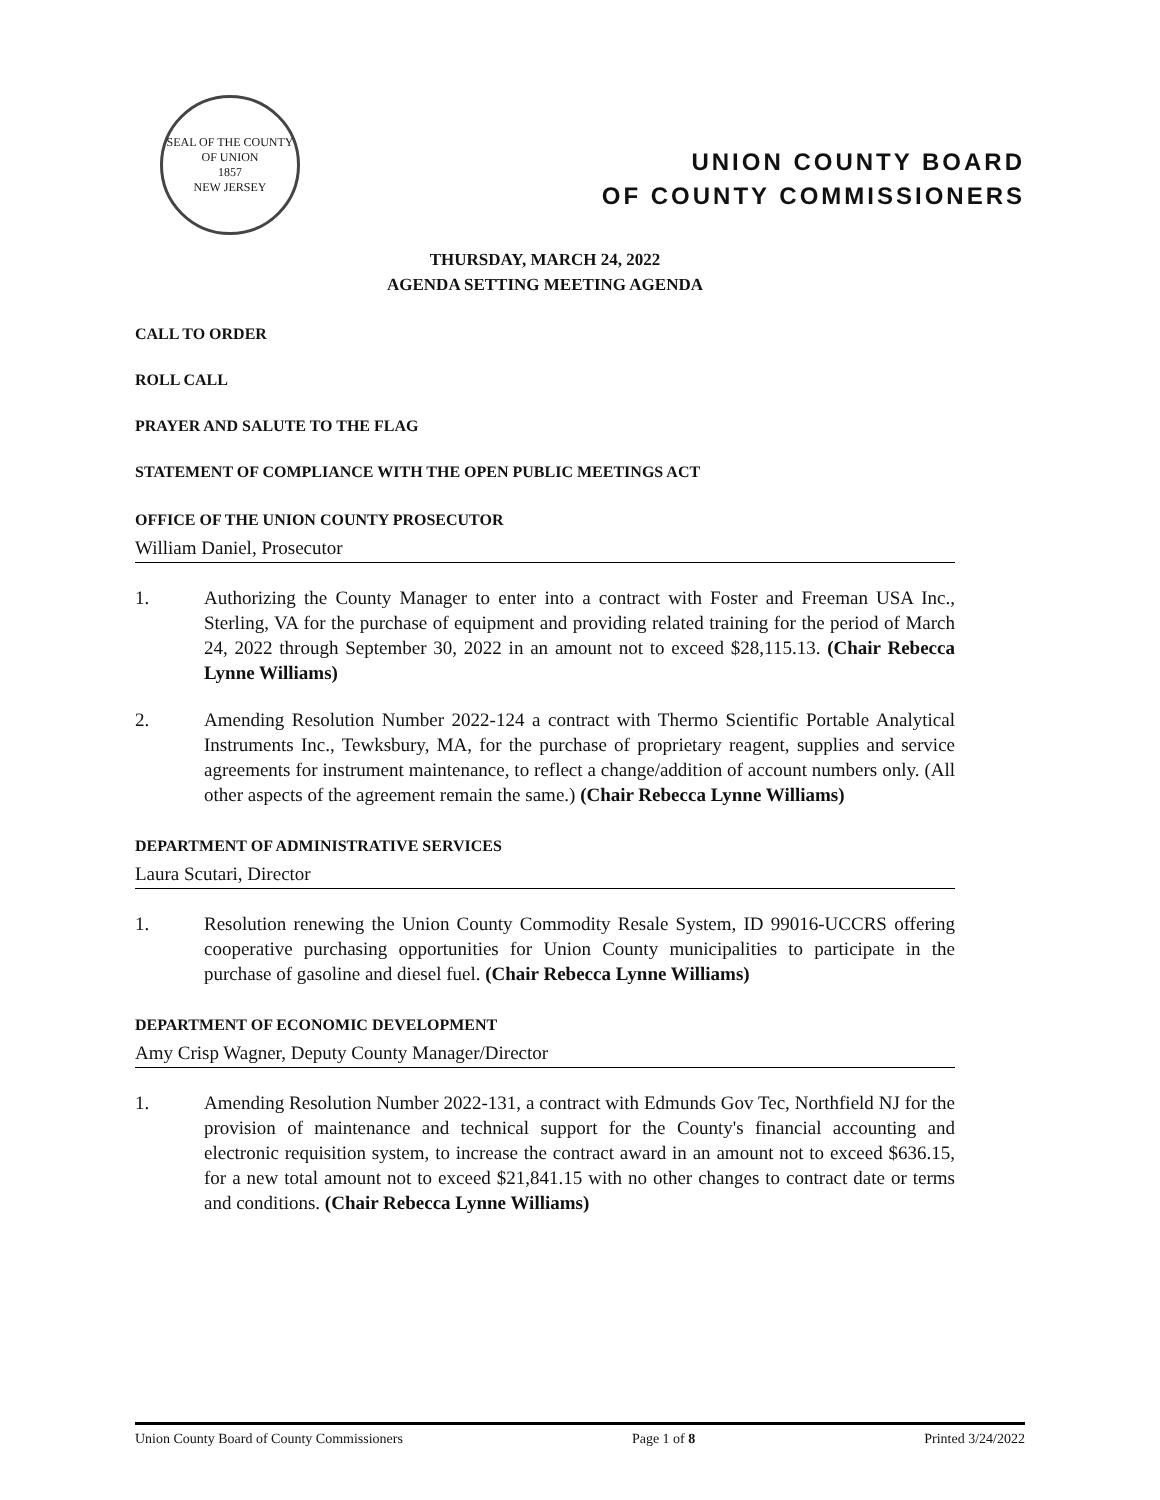SEAL OF THE COUNTY OF UNION
1857
NEW JERSEY
UNION COUNTY BOARD
OF COUNTY COMMISSIONERS
THURSDAY, MARCH 24, 2022
AGENDA SETTING MEETING AGENDA
CALL TO ORDER
ROLL CALL
PRAYER AND SALUTE TO THE FLAG
STATEMENT OF COMPLIANCE WITH THE OPEN PUBLIC MEETINGS ACT
OFFICE OF THE UNION COUNTY PROSECUTOR
William Daniel, Prosecutor
1. Authorizing the County Manager to enter into a contract with Foster and Freeman USA Inc., Sterling, VA for the purchase of equipment and providing related training for the period of March 24, 2022 through September 30, 2022 in an amount not to exceed $28,115.13. (Chair Rebecca Lynne Williams)
2. Amending Resolution Number 2022-124 a contract with Thermo Scientific Portable Analytical Instruments Inc., Tewksbury, MA, for the purchase of proprietary reagent, supplies and service agreements for instrument maintenance, to reflect a change/addition of account numbers only. (All other aspects of the agreement remain the same.) (Chair Rebecca Lynne Williams)
DEPARTMENT OF ADMINISTRATIVE SERVICES
Laura Scutari, Director
1. Resolution renewing the Union County Commodity Resale System, ID 99016-UCCRS offering cooperative purchasing opportunities for Union County municipalities to participate in the purchase of gasoline and diesel fuel. (Chair Rebecca Lynne Williams)
DEPARTMENT OF ECONOMIC DEVELOPMENT
Amy Crisp Wagner, Deputy County Manager/Director
1. Amending Resolution Number 2022-131, a contract with Edmunds Gov Tec, Northfield NJ for the provision of maintenance and technical support for the County's financial accounting and electronic requisition system, to increase the contract award in an amount not to exceed $636.15, for a new total amount not to exceed $21,841.15 with no other changes to contract date or terms and conditions. (Chair Rebecca Lynne Williams)
Union County Board of County Commissioners Page 1 of 8 Printed 3/24/2022